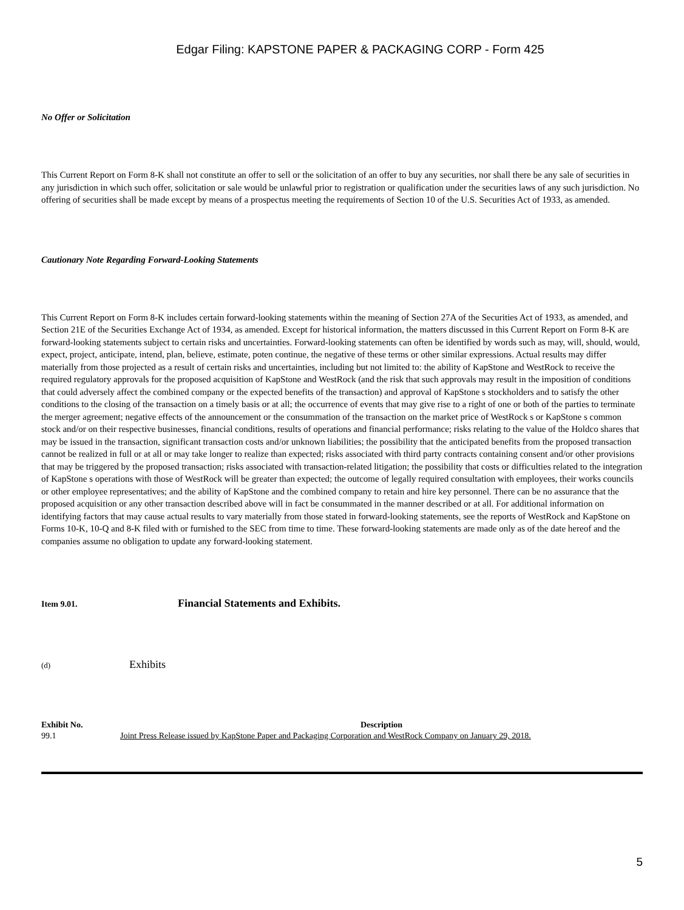Edgar Filing: KAPSTONE PAPER & PACKAGING CORP - Form 425
No Offer or Solicitation
This Current Report on Form 8-K shall not constitute an offer to sell or the solicitation of an offer to buy any securities, nor shall there be any sale of securities in any jurisdiction in which such offer, solicitation or sale would be unlawful prior to registration or qualification under the securities laws of any such jurisdiction. No offering of securities shall be made except by means of a prospectus meeting the requirements of Section 10 of the U.S. Securities Act of 1933, as amended.
Cautionary Note Regarding Forward-Looking Statements
This Current Report on Form 8-K includes certain forward-looking statements within the meaning of Section 27A of the Securities Act of 1933, as amended, and Section 21E of the Securities Exchange Act of 1934, as amended. Except for historical information, the matters discussed in this Current Report on Form 8-K are forward-looking statements subject to certain risks and uncertainties. Forward-looking statements can often be identified by words such as may, will, should, would, expect, project, anticipate, intend, plan, believe, estimate, poten continue, the negative of these terms or other similar expressions. Actual results may differ materially from those projected as a result of certain risks and uncertainties, including but not limited to: the ability of KapStone and WestRock to receive the required regulatory approvals for the proposed acquisition of KapStone and WestRock (and the risk that such approvals may result in the imposition of conditions that could adversely affect the combined company or the expected benefits of the transaction) and approval of KapStone s stockholders and to satisfy the other conditions to the closing of the transaction on a timely basis or at all; the occurrence of events that may give rise to a right of one or both of the parties to terminate the merger agreement; negative effects of the announcement or the consummation of the transaction on the market price of WestRock s or KapStone s common stock and/or on their respective businesses, financial conditions, results of operations and financial performance; risks relating to the value of the Holdco shares that may be issued in the transaction, significant transaction costs and/or unknown liabilities; the possibility that the anticipated benefits from the proposed transaction cannot be realized in full or at all or may take longer to realize than expected; risks associated with third party contracts containing consent and/or other provisions that may be triggered by the proposed transaction; risks associated with transaction-related litigation; the possibility that costs or difficulties related to the integration of KapStone s operations with those of WestRock will be greater than expected; the outcome of legally required consultation with employees, their works councils or other employee representatives; and the ability of KapStone and the combined company to retain and hire key personnel. There can be no assurance that the proposed acquisition or any other transaction described above will in fact be consummated in the manner described or at all. For additional information on identifying factors that may cause actual results to vary materially from those stated in forward-looking statements, see the reports of WestRock and KapStone on Forms 10-K, 10-Q and 8-K filed with or furnished to the SEC from time to time. These forward-looking statements are made only as of the date hereof and the companies assume no obligation to update any forward-looking statement.
Item 9.01. Financial Statements and Exhibits.
(d) Exhibits
| Exhibit No. | Description |
| --- | --- |
| 99.1 | Joint Press Release issued by KapStone Paper and Packaging Corporation and WestRock Company on January 29, 2018. |
5